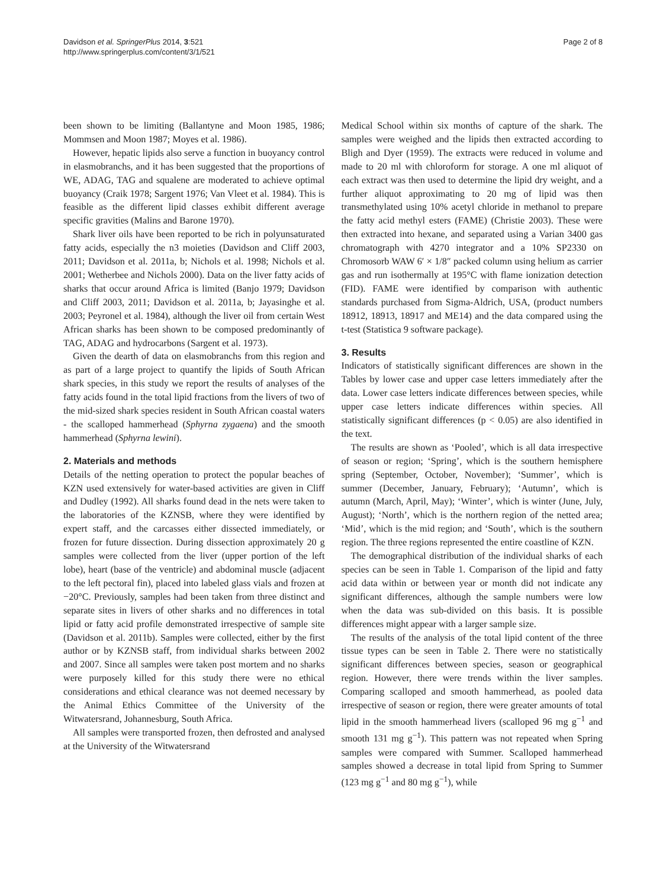Davidson et al. SpringerPlus 2014, 3:521
http://www.springerplus.com/content/3/1/521
Page 2 of 8
been shown to be limiting (Ballantyne and Moon 1985, 1986; Mommsen and Moon 1987; Moyes et al. 1986).
However, hepatic lipids also serve a function in buoyancy control in elasmobranchs, and it has been suggested that the proportions of WE, ADAG, TAG and squalene are moderated to achieve optimal buoyancy (Craik 1978; Sargent 1976; Van Vleet et al. 1984). This is feasible as the different lipid classes exhibit different average specific gravities (Malins and Barone 1970).
Shark liver oils have been reported to be rich in polyunsaturated fatty acids, especially the n3 moieties (Davidson and Cliff 2003, 2011; Davidson et al. 2011a, b; Nichols et al. 1998; Nichols et al. 2001; Wetherbee and Nichols 2000). Data on the liver fatty acids of sharks that occur around Africa is limited (Banjo 1979; Davidson and Cliff 2003, 2011; Davidson et al. 2011a, b; Jayasinghe et al. 2003; Peyronel et al. 1984), although the liver oil from certain West African sharks has been shown to be composed predominantly of TAG, ADAG and hydrocarbons (Sargent et al. 1973).
Given the dearth of data on elasmobranchs from this region and as part of a large project to quantify the lipids of South African shark species, in this study we report the results of analyses of the fatty acids found in the total lipid fractions from the livers of two of the mid-sized shark species resident in South African coastal waters - the scalloped hammerhead (Sphyrna zygaena) and the smooth hammerhead (Sphyrna lewini).
2. Materials and methods
Details of the netting operation to protect the popular beaches of KZN used extensively for water-based activities are given in Cliff and Dudley (1992). All sharks found dead in the nets were taken to the laboratories of the KZNSB, where they were identified by expert staff, and the carcasses either dissected immediately, or frozen for future dissection. During dissection approximately 20 g samples were collected from the liver (upper portion of the left lobe), heart (base of the ventricle) and abdominal muscle (adjacent to the left pectoral fin), placed into labeled glass vials and frozen at −20°C. Previously, samples had been taken from three distinct and separate sites in livers of other sharks and no differences in total lipid or fatty acid profile demonstrated irrespective of sample site (Davidson et al. 2011b). Samples were collected, either by the first author or by KZNSB staff, from individual sharks between 2002 and 2007. Since all samples were taken post mortem and no sharks were purposely killed for this study there were no ethical considerations and ethical clearance was not deemed necessary by the Animal Ethics Committee of the University of the Witwatersrand, Johannesburg, South Africa.
All samples were transported frozen, then defrosted and analysed at the University of the Witwatersrand
Medical School within six months of capture of the shark. The samples were weighed and the lipids then extracted according to Bligh and Dyer (1959). The extracts were reduced in volume and made to 20 ml with chloroform for storage. A one ml aliquot of each extract was then used to determine the lipid dry weight, and a further aliquot approximating to 20 mg of lipid was then transmethylated using 10% acetyl chloride in methanol to prepare the fatty acid methyl esters (FAME) (Christie 2003). These were then extracted into hexane, and separated using a Varian 3400 gas chromatograph with 4270 integrator and a 10% SP2330 on Chromosorb WAW 6′ × 1/8″ packed column using helium as carrier gas and run isothermally at 195°C with flame ionization detection (FID). FAME were identified by comparison with authentic standards purchased from Sigma-Aldrich, USA, (product numbers 18912, 18913, 18917 and ME14) and the data compared using the t-test (Statistica 9 software package).
3. Results
Indicators of statistically significant differences are shown in the Tables by lower case and upper case letters immediately after the data. Lower case letters indicate differences between species, while upper case letters indicate differences within species. All statistically significant differences (p < 0.05) are also identified in the text.
The results are shown as ‘Pooled’, which is all data irrespective of season or region; ‘Spring’, which is the southern hemisphere spring (September, October, November); ‘Summer’, which is summer (December, January, February); ‘Autumn’, which is autumn (March, April, May); ‘Winter’, which is winter (June, July, August); ‘North’, which is the northern region of the netted area; ‘Mid’, which is the mid region; and ‘South’, which is the southern region. The three regions represented the entire coastline of KZN.
The demographical distribution of the individual sharks of each species can be seen in Table 1. Comparison of the lipid and fatty acid data within or between year or month did not indicate any significant differences, although the sample numbers were low when the data was sub-divided on this basis. It is possible differences might appear with a larger sample size.
The results of the analysis of the total lipid content of the three tissue types can be seen in Table 2. There were no statistically significant differences between species, season or geographical region. However, there were trends within the liver samples. Comparing scalloped and smooth hammerhead, as pooled data irrespective of season or region, there were greater amounts of total lipid in the smooth hammerhead livers (scalloped 96 mg g<sup>−1</sup> and smooth 131 mg g<sup>−1</sup>). This pattern was not repeated when Spring samples were compared with Summer. Scalloped hammerhead samples showed a decrease in total lipid from Spring to Summer (123 mg g<sup>−1</sup> and 80 mg g<sup>−1</sup>), while